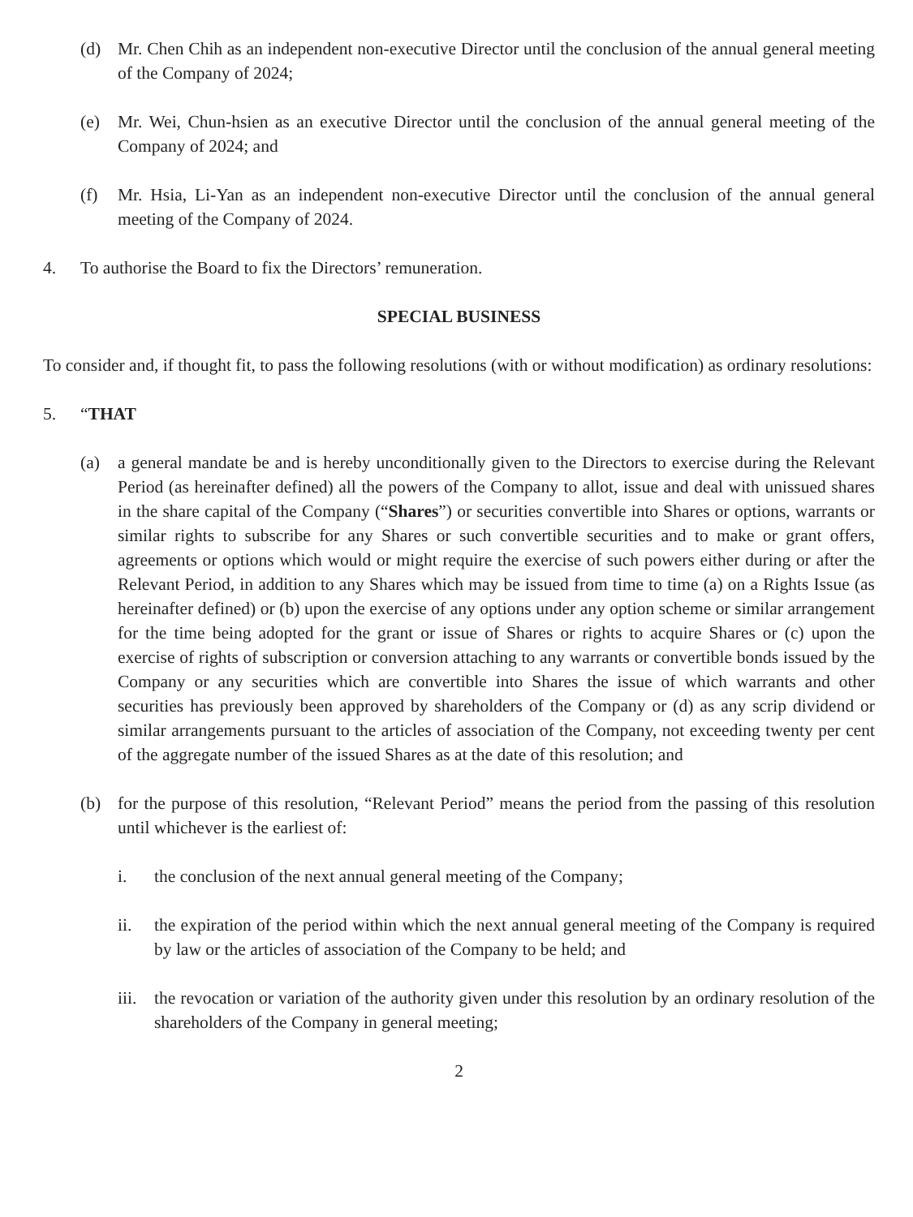(d) Mr. Chen Chih as an independent non-executive Director until the conclusion of the annual general meeting of the Company of 2024;
(e) Mr. Wei, Chun-hsien as an executive Director until the conclusion of the annual general meeting of the Company of 2024; and
(f) Mr. Hsia, Li-Yan as an independent non-executive Director until the conclusion of the annual general meeting of the Company of 2024.
4. To authorise the Board to fix the Directors’ remuneration.
SPECIAL BUSINESS
To consider and, if thought fit, to pass the following resolutions (with or without modification) as ordinary resolutions:
5. “THAT
(a) a general mandate be and is hereby unconditionally given to the Directors to exercise during the Relevant Period (as hereinafter defined) all the powers of the Company to allot, issue and deal with unissued shares in the share capital of the Company (“Shares”) or securities convertible into Shares or options, warrants or similar rights to subscribe for any Shares or such convertible securities and to make or grant offers, agreements or options which would or might require the exercise of such powers either during or after the Relevant Period, in addition to any Shares which may be issued from time to time (a) on a Rights Issue (as hereinafter defined) or (b) upon the exercise of any options under any option scheme or similar arrangement for the time being adopted for the grant or issue of Shares or rights to acquire Shares or (c) upon the exercise of rights of subscription or conversion attaching to any warrants or convertible bonds issued by the Company or any securities which are convertible into Shares the issue of which warrants and other securities has previously been approved by shareholders of the Company or (d) as any scrip dividend or similar arrangements pursuant to the articles of association of the Company, not exceeding twenty per cent of the aggregate number of the issued Shares as at the date of this resolution; and
(b) for the purpose of this resolution, “Relevant Period” means the period from the passing of this resolution until whichever is the earliest of:
i. the conclusion of the next annual general meeting of the Company;
ii. the expiration of the period within which the next annual general meeting of the Company is required by law or the articles of association of the Company to be held; and
iii. the revocation or variation of the authority given under this resolution by an ordinary resolution of the shareholders of the Company in general meeting;
2